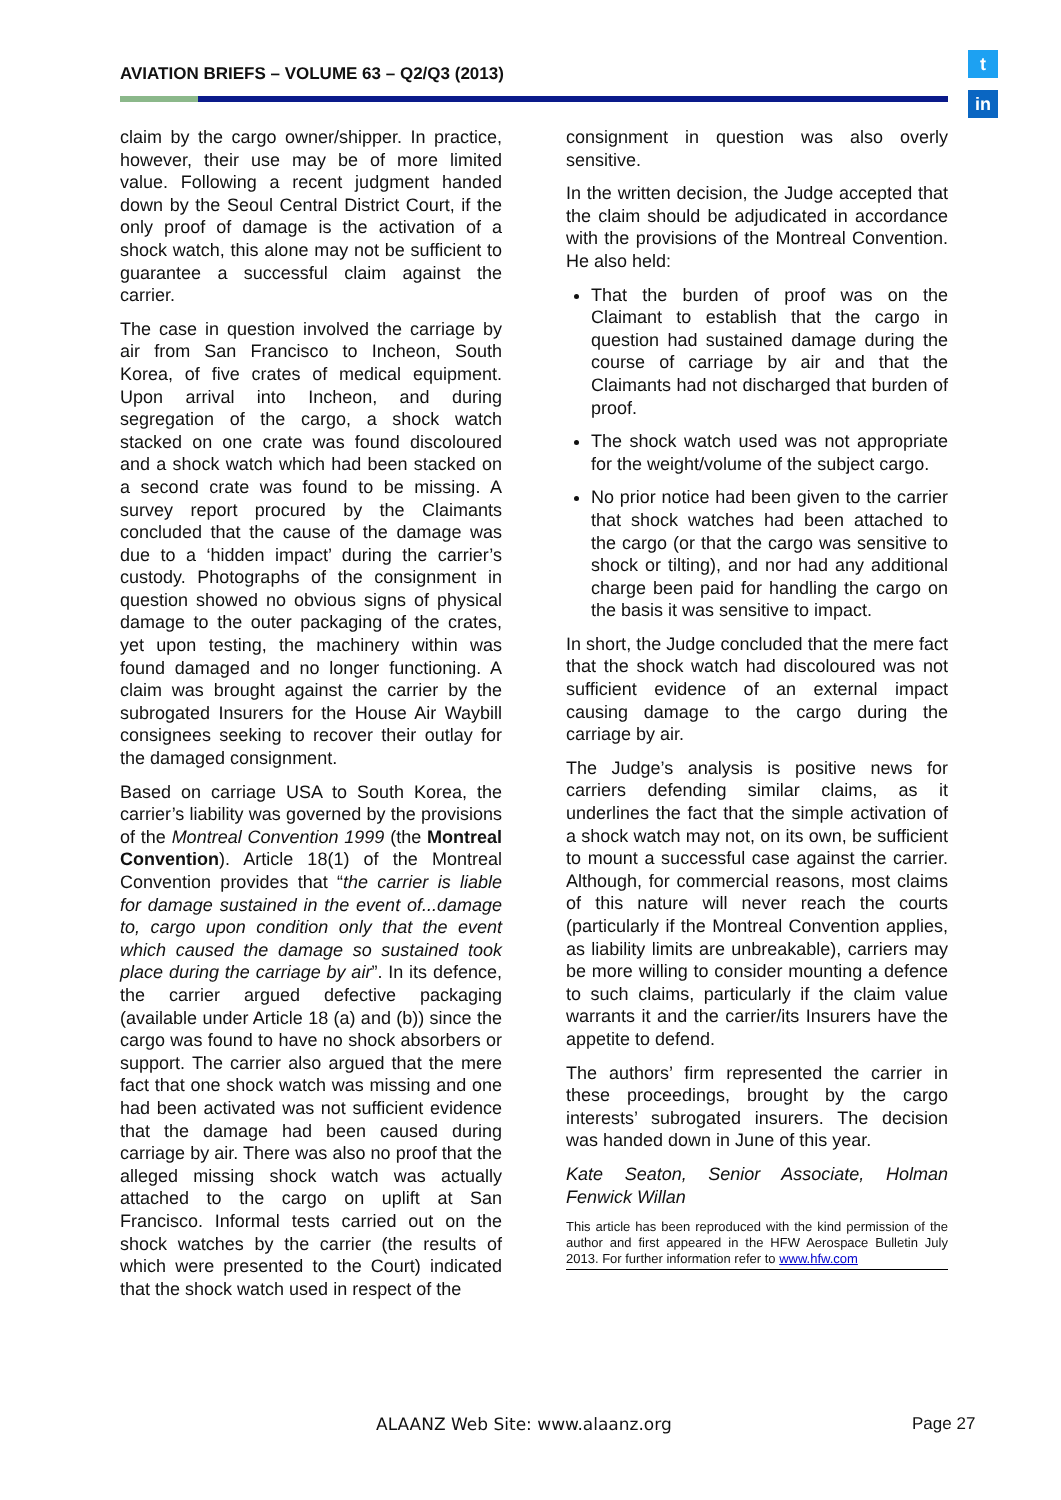AVIATION BRIEFS – VOLUME 63 – Q2/Q3 (2013)
t
in
claim by the cargo owner/shipper. In practice, however, their use may be of more limited value. Following a recent judgment handed down by the Seoul Central District Court, if the only proof of damage is the activation of a shock watch, this alone may not be sufficient to guarantee a successful claim against the carrier.
The case in question involved the carriage by air from San Francisco to Incheon, South Korea, of five crates of medical equipment. Upon arrival into Incheon, and during segregation of the cargo, a shock watch stacked on one crate was found discoloured and a shock watch which had been stacked on a second crate was found to be missing. A survey report procured by the Claimants concluded that the cause of the damage was due to a ‘hidden impact’ during the carrier’s custody. Photographs of the consignment in question showed no obvious signs of physical damage to the outer packaging of the crates, yet upon testing, the machinery within was found damaged and no longer functioning. A claim was brought against the carrier by the subrogated Insurers for the House Air Waybill consignees seeking to recover their outlay for the damaged consignment.
Based on carriage USA to South Korea, the carrier’s liability was governed by the provisions of the Montreal Convention 1999 (the Montreal Convention). Article 18(1) of the Montreal Convention provides that “the carrier is liable for damage sustained in the event of...damage to, cargo upon condition only that the event which caused the damage so sustained took place during the carriage by air”. In its defence, the carrier argued defective packaging (available under Article 18 (a) and (b)) since the cargo was found to have no shock absorbers or support. The carrier also argued that the mere fact that one shock watch was missing and one had been activated was not sufficient evidence that the damage had been caused during carriage by air. There was also no proof that the alleged missing shock watch was actually attached to the cargo on uplift at San Francisco. Informal tests carried out on the shock watches by the carrier (the results of which were presented to the Court) indicated that the shock watch used in respect of the
consignment in question was also overly sensitive.
In the written decision, the Judge accepted that the claim should be adjudicated in accordance with the provisions of the Montreal Convention. He also held:
That the burden of proof was on the Claimant to establish that the cargo in question had sustained damage during the course of carriage by air and that the Claimants had not discharged that burden of proof.
The shock watch used was not appropriate for the weight/volume of the subject cargo.
No prior notice had been given to the carrier that shock watches had been attached to the cargo (or that the cargo was sensitive to shock or tilting), and nor had any additional charge been paid for handling the cargo on the basis it was sensitive to impact.
In short, the Judge concluded that the mere fact that the shock watch had discoloured was not sufficient evidence of an external impact causing damage to the cargo during the carriage by air.
The Judge’s analysis is positive news for carriers defending similar claims, as it underlines the fact that the simple activation of a shock watch may not, on its own, be sufficient to mount a successful case against the carrier. Although, for commercial reasons, most claims of this nature will never reach the courts (particularly if the Montreal Convention applies, as liability limits are unbreakable), carriers may be more willing to consider mounting a defence to such claims, particularly if the claim value warrants it and the carrier/its Insurers have the appetite to defend.
The authors’ firm represented the carrier in these proceedings, brought by the cargo interests’ subrogated insurers. The decision was handed down in June of this year.
Kate Seaton, Senior Associate, Holman Fenwick Willan
This article has been reproduced with the kind permission of the author and first appeared in the HFW Aerospace Bulletin July 2013. For further information refer to www.hfw.com
ALAANZ Web Site: www.alaanz.org
Page 27